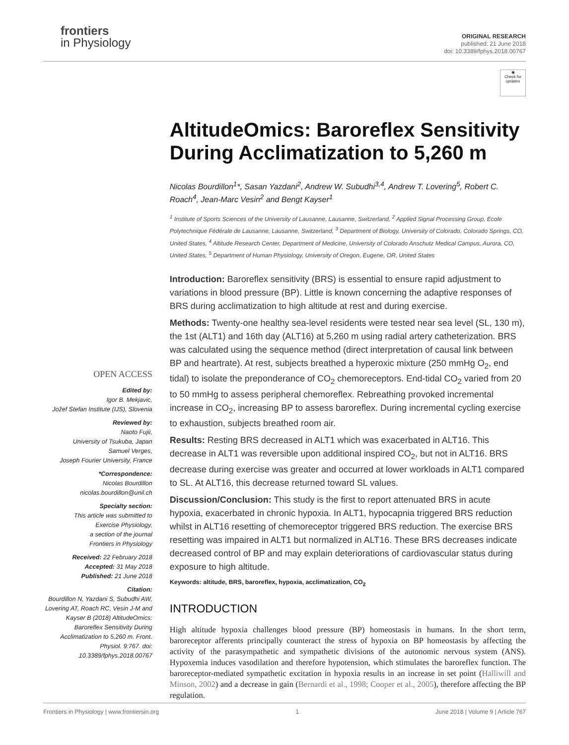frontiers
in Physiology
ORIGINAL RESEARCH
published: 21 June 2018
doi: 10.3389/fphys.2018.00767
OPEN ACCESS
Edited by:
Igor B. Mekjavic,
Jožef Stefan Institute (IJS), Slovenia
Reviewed by:
Naoto Fujii,
University of Tsukuba, Japan
Samuel Verges,
Joseph Fourier University, France
*Correspondence:
Nicolas Bourdillon
nicolas.bourdillon@unil.ch
Specialty section:
This article was submitted to
Exercise Physiology,
a section of the journal
Frontiers in Physiology
Received: 22 February 2018
Accepted: 31 May 2018
Published: 21 June 2018
Citation:
Bourdillon N, Yazdani S, Subudhi AW, Lovering AT, Roach RC, Vesin J-M and Kayser B (2018) AltitudeOmics: Baroreflex Sensitivity During Acclimatization to 5,260 m. Front. Physiol. 9:767. doi: 10.3389/fphys.2018.00767
◉
Check for updates
AltitudeOmics: Baroreflex Sensitivity During Acclimatization to 5,260 m
Nicolas Bourdillon<sup>1</sup>*, Sasan Yazdani<sup>2</sup>, Andrew W. Subudhi<sup>3,4</sup>, Andrew T. Lovering<sup>5</sup>, Robert C. Roach<sup>4</sup>, Jean-Marc Vesin<sup>2</sup> and Bengt Kayser<sup>1</sup>
<sup>1</sup> Institute of Sports Sciences of the University of Lausanne, Lausanne, Switzerland, <sup>2</sup> Applied Signal Processing Group, Ecole Polytechnique Fédérale de Lausanne, Lausanne, Switzerland, <sup>3</sup> Department of Biology, University of Colorado, Colorado Springs, CO, United States, <sup>4</sup> Altitude Research Center, Department of Medicine, University of Colorado Anschutz Medical Campus, Aurora, CO, United States, <sup>5</sup> Department of Human Physiology, University of Oregon, Eugene, OR, United States
Introduction: Baroreflex sensitivity (BRS) is essential to ensure rapid adjustment to variations in blood pressure (BP). Little is known concerning the adaptive responses of BRS during acclimatization to high altitude at rest and during exercise.
Methods: Twenty-one healthy sea-level residents were tested near sea level (SL, 130 m), the 1st (ALT1) and 16th day (ALT16) at 5,260 m using radial artery catheterization. BRS was calculated using the sequence method (direct interpretation of causal link between BP and heartrate). At rest, subjects breathed a hyperoxic mixture (250 mmHg O<sub>2</sub>, end tidal) to isolate the preponderance of CO<sub>2</sub> chemoreceptors. End-tidal CO<sub>2</sub> varied from 20 to 50 mmHg to assess peripheral chemoreflex. Rebreathing provoked incremental increase in CO<sub>2</sub>, increasing BP to assess baroreflex. During incremental cycling exercise to exhaustion, subjects breathed room air.
Results: Resting BRS decreased in ALT1 which was exacerbated in ALT16. This decrease in ALT1 was reversible upon additional inspired CO<sub>2</sub>, but not in ALT16. BRS decrease during exercise was greater and occurred at lower workloads in ALT1 compared to SL. At ALT16, this decrease returned toward SL values.
Discussion/Conclusion: This study is the first to report attenuated BRS in acute hypoxia, exacerbated in chronic hypoxia. In ALT1, hypocapnia triggered BRS reduction whilst in ALT16 resetting of chemoreceptor triggered BRS reduction. The exercise BRS resetting was impaired in ALT1 but normalized in ALT16. These BRS decreases indicate decreased control of BP and may explain deteriorations of cardiovascular status during exposure to high altitude.
Keywords: altitude, BRS, baroreflex, hypoxia, acclimatization, CO<sub>2</sub>
INTRODUCTION
High altitude hypoxia challenges blood pressure (BP) homeostasis in humans. In the short term, baroreceptor afferents principally counteract the stress of hypoxia on BP homeostasis by affecting the activity of the parasympathetic and sympathetic divisions of the autonomic nervous system (ANS). Hypoxemia induces vasodilation and therefore hypotension, which stimulates the baroreflex function. The baroreceptor-mediated sympathetic excitation in hypoxia results in an increase in set point (Halliwill and Minson, 2002) and a decrease in gain (Bernardi et al., 1998; Cooper et al., 2005), therefore affecting the BP regulation.
Frontiers in Physiology | www.frontiersin.org 1 June 2018 | Volume 9 | Article 767